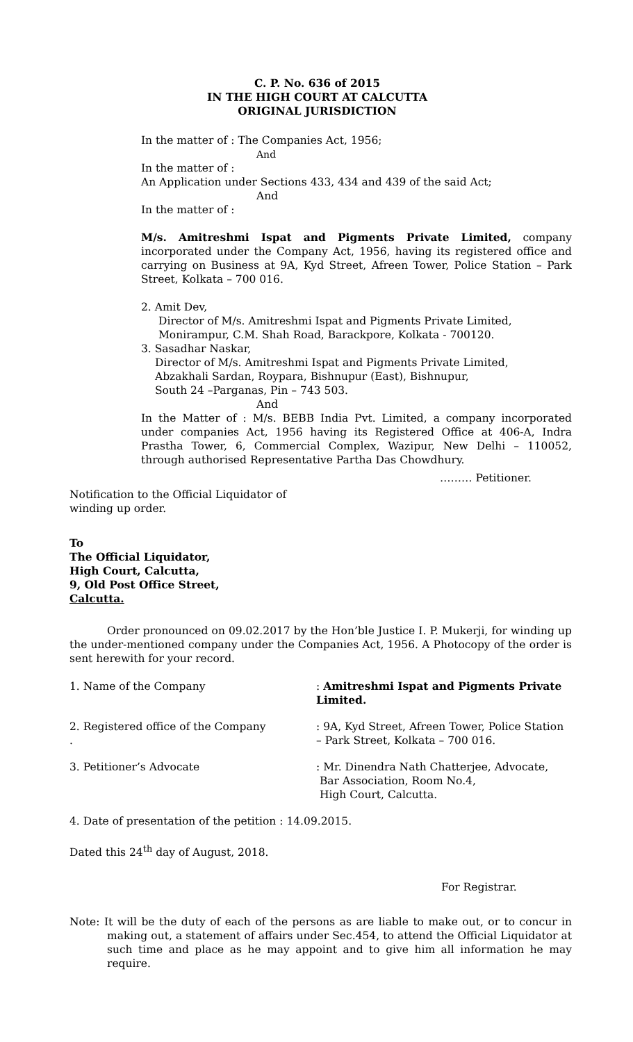C. P. No. 636 of 2015
IN THE HIGH COURT AT CALCUTTA
ORIGINAL JURISDICTION
In the matter of : The Companies Act, 1956;
And
In the matter of :
An Application under Sections 433, 434 and 439 of the said Act;
And
In the matter of :
M/s. Amitreshmi Ispat and Pigments Private Limited, company incorporated under the Company Act, 1956, having its registered office and carrying on Business at 9A, Kyd Street, Afreen Tower, Police Station – Park Street, Kolkata – 700 016.
2. Amit Dev,
Director of M/s. Amitreshmi Ispat and Pigments Private Limited,
Monirampur, C.M. Shah Road, Barackpore, Kolkata - 700120.
3. Sasadhar Naskar,
Director of M/s. Amitreshmi Ispat and Pigments Private Limited,
Abzakhali Sardan, Roypara, Bishnupur (East), Bishnupur,
South 24 –Parganas, Pin – 743 503.
And
In the Matter of : M/s. BEBB India Pvt. Limited, a company incorporated under companies Act, 1956 having its Registered Office at 406-A, Indra Prastha Tower, 6, Commercial Complex, Wazipur, New Delhi – 110052, through authorised Representative Partha Das Chowdhury.
……… Petitioner.
Notification to the Official Liquidator of
winding up order.
To
The Official Liquidator,
High Court, Calcutta,
9, Old Post Office Street,
Calcutta.
Order pronounced on 09.02.2017 by the Hon’ble Justice I. P. Mukerji, for winding up the under-mentioned company under the Companies Act, 1956. A Photocopy of the order is sent herewith for your record.
1. Name of the Company : Amitreshmi Ispat and Pigments Private Limited.
2. Registered office of the Company
.
: 9A, Kyd Street, Afreen Tower, Police Station – Park Street, Kolkata – 700 016.
3. Petitioner’s Advocate : Mr. Dinendra Nath Chatterjee, Advocate,
Bar Association, Room No.4,
High Court, Calcutta.
4. Date of presentation of the petition : 14.09.2015.
Dated this 24<sup>th</sup> day of August, 2018.
For Registrar.
Note: It will be the duty of each of the persons as are liable to make out, or to concur in making out, a statement of affairs under Sec.454, to attend the Official Liquidator at such time and place as he may appoint and to give him all information he may require.